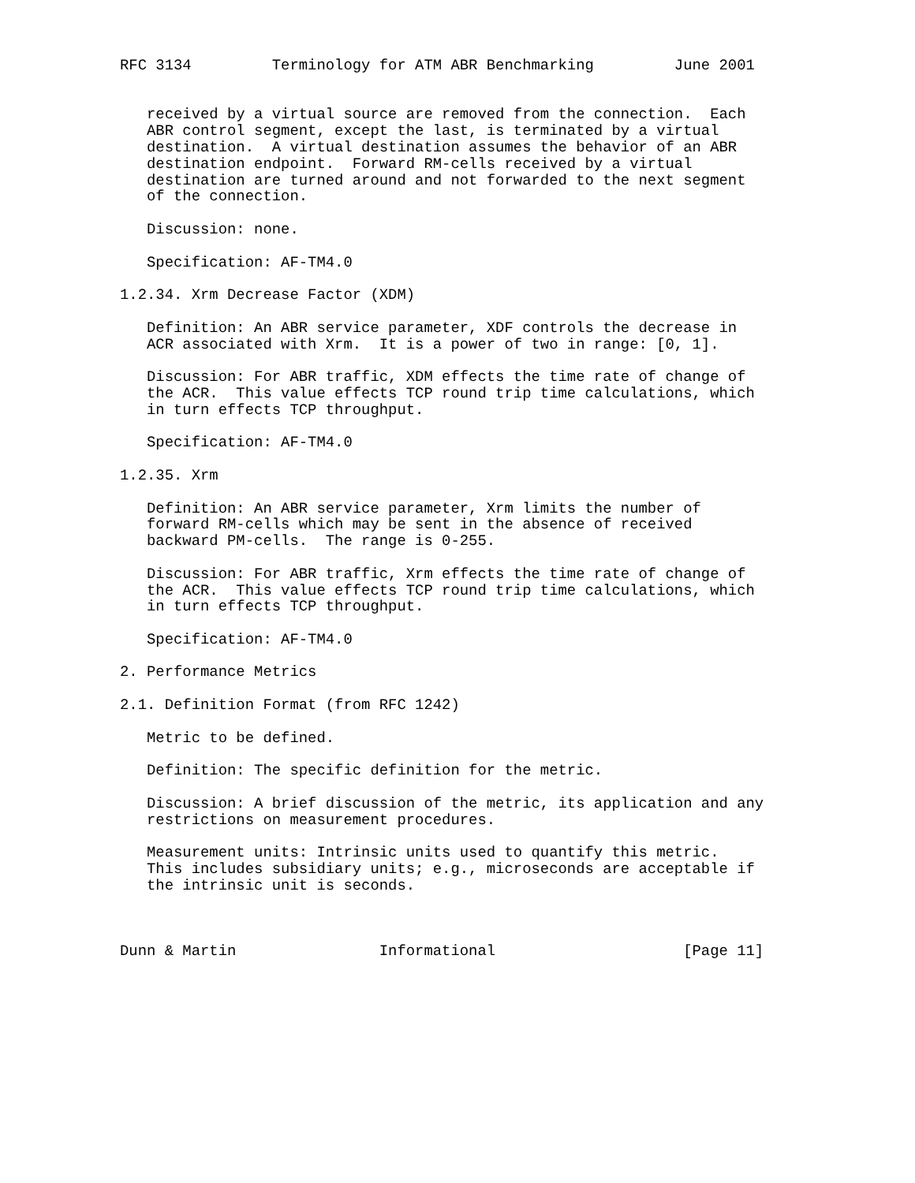RFC 3134         Terminology for ATM ABR Benchmarking         June 2001


   received by a virtual source are removed from the connection.  Each
   ABR control segment, except the last, is terminated by a virtual
   destination.  A virtual destination assumes the behavior of an ABR
   destination endpoint.  Forward RM-cells received by a virtual
   destination are turned around and not forwarded to the next segment
   of the connection.

   Discussion: none.

   Specification: AF-TM4.0

1.2.34. Xrm Decrease Factor (XDM)

   Definition: An ABR service parameter, XDF controls the decrease in
   ACR associated with Xrm.  It is a power of two in range: [0, 1].

   Discussion: For ABR traffic, XDM effects the time rate of change of
   the ACR.  This value effects TCP round trip time calculations, which
   in turn effects TCP throughput.

   Specification: AF-TM4.0

1.2.35. Xrm

   Definition: An ABR service parameter, Xrm limits the number of
   forward RM-cells which may be sent in the absence of received
   backward PM-cells.  The range is 0-255.

   Discussion: For ABR traffic, Xrm effects the time rate of change of
   the ACR.  This value effects TCP round trip time calculations, which
   in turn effects TCP throughput.

   Specification: AF-TM4.0

2. Performance Metrics

2.1. Definition Format (from RFC 1242)

   Metric to be defined.

   Definition: The specific definition for the metric.

   Discussion: A brief discussion of the metric, its application and any
   restrictions on measurement procedures.

   Measurement units: Intrinsic units used to quantify this metric.
   This includes subsidiary units; e.g., microseconds are acceptable if
   the intrinsic unit is seconds.



Dunn & Martin                Informational                     [Page 11]